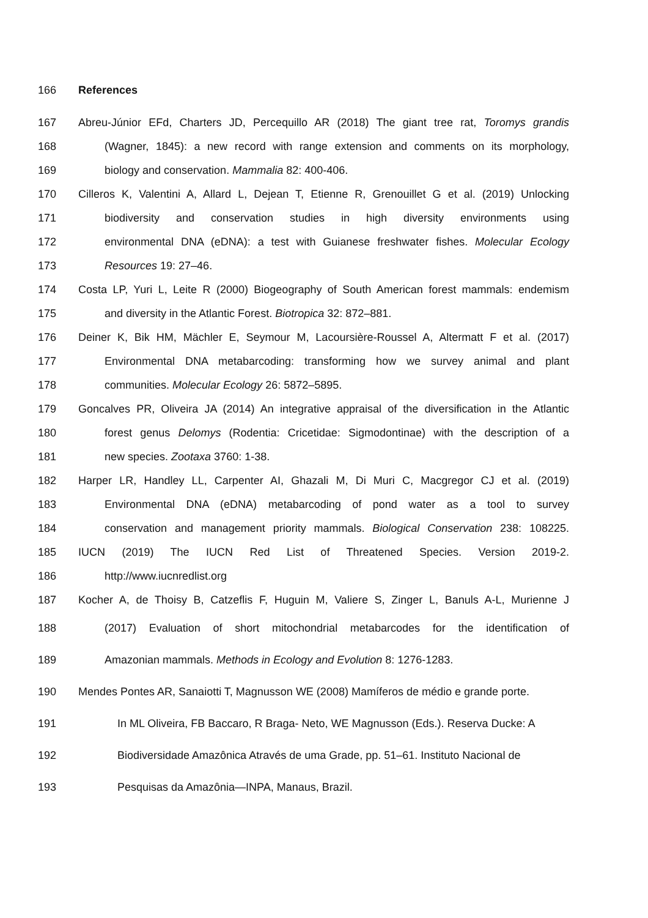166 References
167 Abreu-Júnior EFd, Charters JD, Percequillo AR (2018) The giant tree rat, Toromys grandis
168 (Wagner, 1845): a new record with range extension and comments on its morphology,
169 biology and conservation. Mammalia 82: 400-406.
170 Cilleros K, Valentini A, Allard L, Dejean T, Etienne R, Grenouillet G et al. (2019) Unlocking
171 biodiversity and conservation studies in high diversity environments using
172 environmental DNA (eDNA): a test with Guianese freshwater fishes. Molecular Ecology
173 Resources 19: 27–46.
174 Costa LP, Yuri L, Leite R (2000) Biogeography of South American forest mammals: endemism
175 and diversity in the Atlantic Forest. Biotropica 32: 872–881.
176 Deiner K, Bik HM, Mächler E, Seymour M, Lacoursière-Roussel A, Altermatt F et al. (2017)
177 Environmental DNA metabarcoding: transforming how we survey animal and plant
178 communities. Molecular Ecology 26: 5872–5895.
179 Goncalves PR, Oliveira JA (2014) An integrative appraisal of the diversification in the Atlantic
180 forest genus Delomys (Rodentia: Cricetidae: Sigmodontinae) with the description of a
181 new species. Zootaxa 3760: 1-38.
182 Harper LR, Handley LL, Carpenter AI, Ghazali M, Di Muri C, Macgregor CJ et al. (2019)
183 Environmental DNA (eDNA) metabarcoding of pond water as a tool to survey
184 conservation and management priority mammals. Biological Conservation 238: 108225.
185 IUCN (2019) The IUCN Red List of Threatened Species. Version 2019-2.
186 http://www.iucnredlist.org
187 Kocher A, de Thoisy B, Catzeflis F, Huguin M, Valiere S, Zinger L, Banuls A-L, Murienne J
188 (2017) Evaluation of short mitochondrial metabarcodes for the identification of
189 Amazonian mammals. Methods in Ecology and Evolution 8: 1276-1283.
190 Mendes Pontes AR, Sanaiotti T, Magnusson WE (2008) Mamíferos de médio e grande porte.
191 In ML Oliveira, FB Baccaro, R Braga- Neto, WE Magnusson (Eds.). Reserva Ducke: A
192 Biodiversidade Amazônica Através de uma Grade, pp. 51–61. Instituto Nacional de
193 Pesquisas da Amazônia—INPA, Manaus, Brazil.